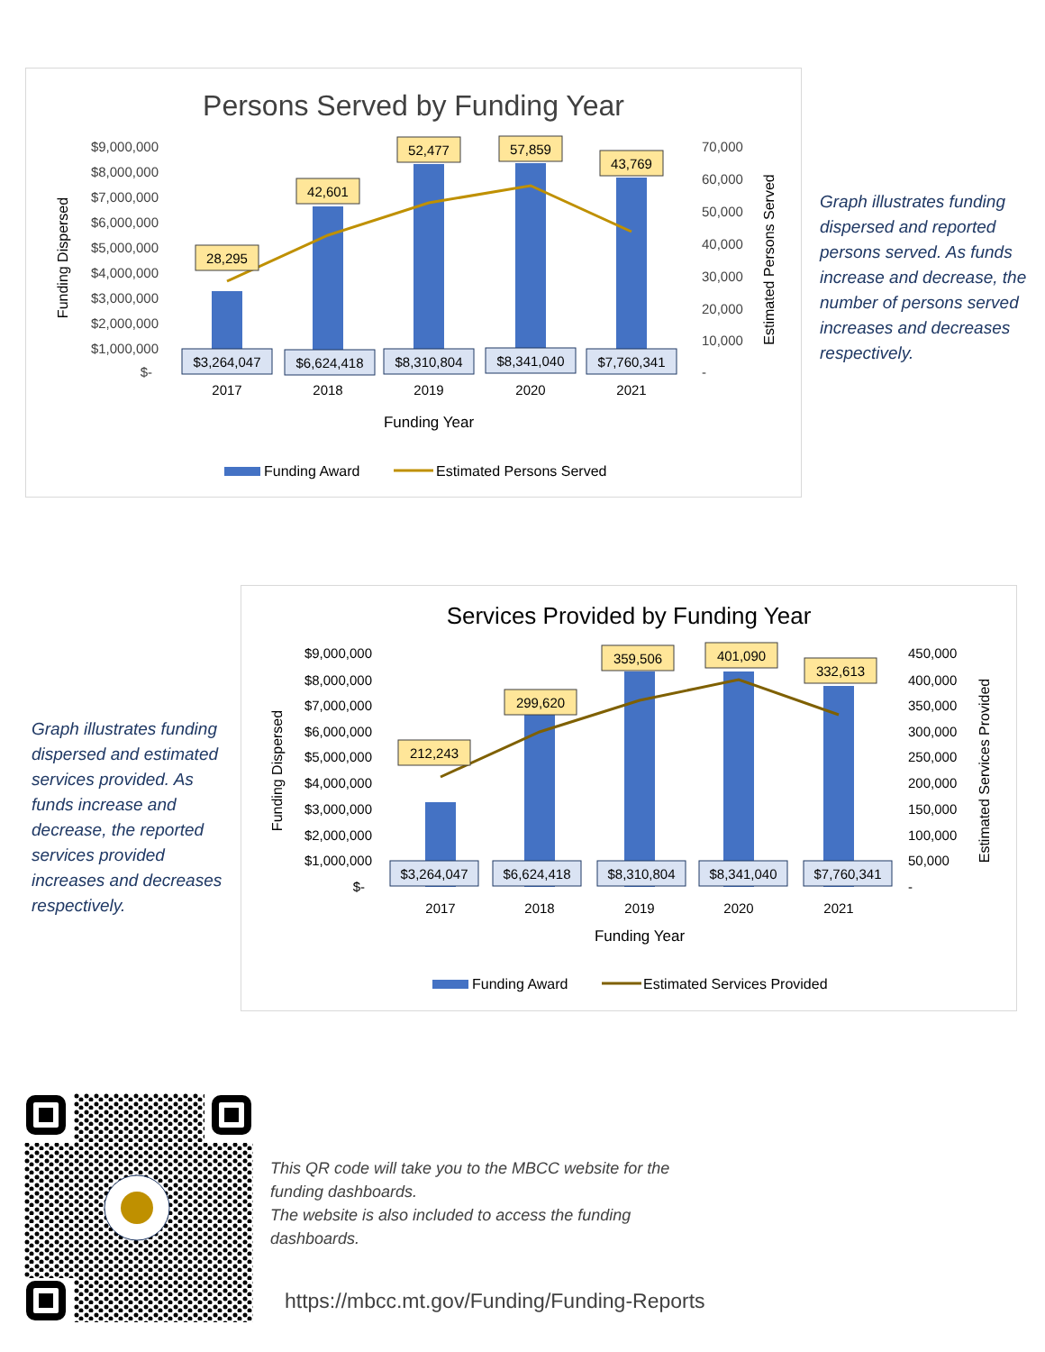Persons Served by Funding Year
$9,000,000
$8,000,000
$7,000,000
$6,000,000
$5,000,000
$4,000,000
$3,000,000
$2,000,000
$1,000,000
$-
70,000
60,000
50,000
40,000
30,000
20,000
10,000
-
Funding Dispersed
Estimated Persons Served
2017
2018
2019
2020
2021
Funding Year
28,295
42,601
52,477
57,859
43,769
$3,264,047
$6,624,418
$8,310,804
$8,341,040
$7,760,341
Funding Award
Estimated Persons Served
Graph illustrates funding dispersed and reported persons served. As funds increase and decrease, the number of persons served increases and decreases respectively.
Graph illustrates funding dispersed and estimated services provided. As funds increase and decrease, the reported services provided increases and decreases respectively.
Services Provided by Funding Year
$9,000,000
$8,000,000
$7,000,000
$6,000,000
$5,000,000
$4,000,000
$3,000,000
$2,000,000
$1,000,000
$-
450,000
400,000
350,000
300,000
250,000
200,000
150,000
100,000
50,000
-
Funding Dispersed
Estimated Services Provided
2017
2018
2019
2020
2021
Funding Year
212,243
299,620
359,506
401,090
332,613
$3,264,047
$6,624,418
$8,310,804
$8,341,040
$7,760,341
Funding Award
Estimated Services Provided
This QR code will take you to the MBCC website for the funding dashboards.
The website is also included to access the funding dashboards.
https://mbcc.mt.gov/Funding/Funding-Reports